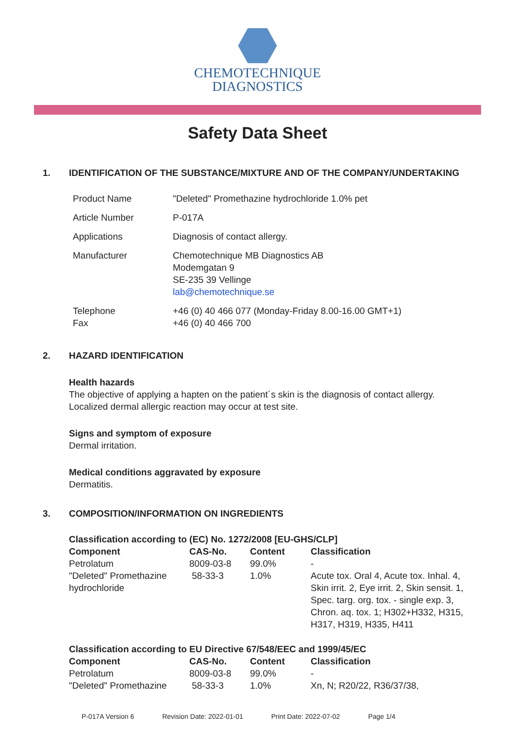CHEMOTECHNIQUE
DIAGNOSTICS
Safety Data Sheet
1. IDENTIFICATION OF THE SUBSTANCE/MIXTURE AND OF THE COMPANY/UNDERTAKING
| Product Name | "Deleted" Promethazine hydrochloride 1.0% pet |
| Article Number | P-017A |
| Applications | Diagnosis of contact allergy. |
| Manufacturer | Chemotechnique MB Diagnostics AB Modemgatan 9 SE-235 39 Vellinge lab@chemotechnique.se |
| Telephone Fax | +46 (0) 40 466 077 (Monday-Friday 8.00-16.00 GMT+1) +46 (0) 40 466 700 |
2. HAZARD IDENTIFICATION
Health hazards
The objective of applying a hapten on the patient´s skin is the diagnosis of contact allergy.
Localized dermal allergic reaction may occur at test site.
Signs and symptom of exposure
Dermal irritation.
Medical conditions aggravated by exposure
Dermatitis.
3. COMPOSITION/INFORMATION ON INGREDIENTS
Classification according to (EC) No. 1272/2008 [EU-GHS/CLP]
| Component | CAS-No. | Content | Classification |
| --- | --- | --- | --- |
| Petrolatum | 8009-03-8 | 99.0% | - |
| "Deleted" Promethazine hydrochloride | 58-33-3 | 1.0% | Acute tox. Oral 4, Acute tox. Inhal. 4, Skin irrit. 2, Eye irrit. 2, Skin sensit. 1, Spec. targ. org. tox. - single exp. 3, Chron. aq. tox. 1; H302+H332, H315, H317, H319, H335, H411 |
Classification according to EU Directive 67/548/EEC and 1999/45/EC
| Component | CAS-No. | Content | Classification |
| --- | --- | --- | --- |
| Petrolatum | 8009-03-8 | 99.0% | - |
| "Deleted" Promethazine | 58-33-3 | 1.0% | Xn, N; R20/22, R36/37/38, |
P-017A Version 6 Revision Date: 2022-01-01 Print Date: 2022-07-02 Page 1/4